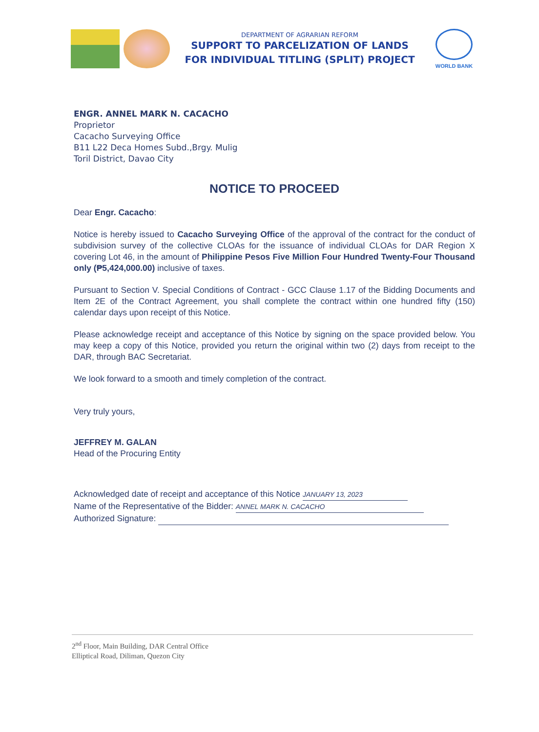DEPARTMENT OF AGRARIAN REFORM
SUPPORT TO PARCELIZATION OF LANDS
FOR INDIVIDUAL TITLING (SPLIT) PROJECT
WORLD BANK
ENGR. ANNEL MARK N. CACACHO
Proprietor
Cacacho Surveying Office
B11 L22 Deca Homes Subd.,Brgy. Mulig
Toril District, Davao City
NOTICE TO PROCEED
Dear Engr. Cacacho:
Notice is hereby issued to Cacacho Surveying Office of the approval of the contract for the conduct of subdivision survey of the collective CLOAs for the issuance of individual CLOAs for DAR Region X covering Lot 46, in the amount of Philippine Pesos Five Million Four Hundred Twenty-Four Thousand only (₱5,424,000.00) inclusive of taxes.
Pursuant to Section V. Special Conditions of Contract - GCC Clause 1.17 of the Bidding Documents and Item 2E of the Contract Agreement, you shall complete the contract within one hundred fifty (150) calendar days upon receipt of this Notice.
Please acknowledge receipt and acceptance of this Notice by signing on the space provided below. You may keep a copy of this Notice, provided you return the original within two (2) days from receipt to the DAR, through BAC Secretariat.
We look forward to a smooth and timely completion of the contract.
Very truly yours,
JEFFREY M. GALAN
Head of the Procuring Entity
Acknowledged date of receipt and acceptance of this Notice JANUARY 13, 2023
Name of the Representative of the Bidder: ANNEL MARK N. CACACHO
Authorized Signature:
2<sup>nd</sup> Floor, Main Building, DAR Central Office
Elliptical Road, Diliman, Quezon City